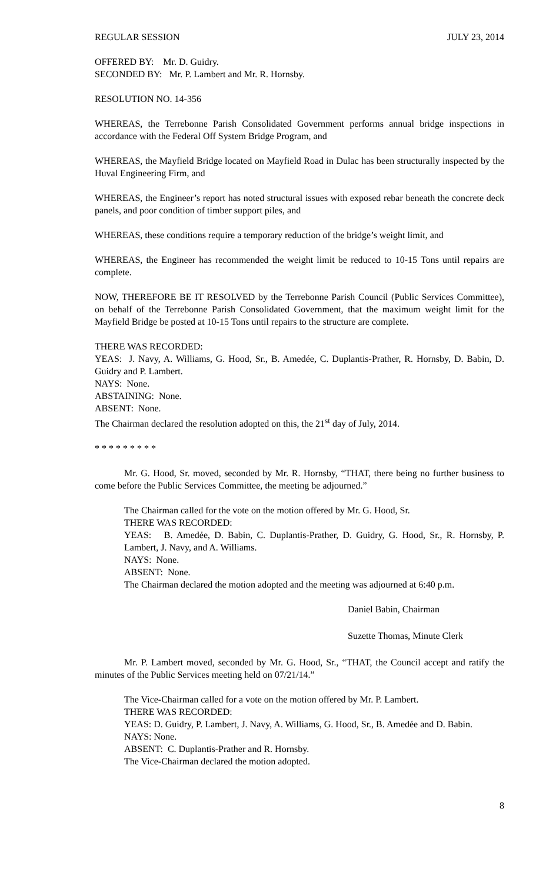REGULAR SESSION JULY 23, 2014
OFFERED BY: Mr. D. Guidry.
SECONDED BY: Mr. P. Lambert and Mr. R. Hornsby.
RESOLUTION NO. 14-356
WHEREAS, the Terrebonne Parish Consolidated Government performs annual bridge inspections in accordance with the Federal Off System Bridge Program, and
WHEREAS, the Mayfield Bridge located on Mayfield Road in Dulac has been structurally inspected by the Huval Engineering Firm, and
WHEREAS, the Engineer’s report has noted structural issues with exposed rebar beneath the concrete deck panels, and poor condition of timber support piles, and
WHEREAS, these conditions require a temporary reduction of the bridge’s weight limit, and
WHEREAS, the Engineer has recommended the weight limit be reduced to 10-15 Tons until repairs are complete.
NOW, THEREFORE BE IT RESOLVED by the Terrebonne Parish Council (Public Services Committee), on behalf of the Terrebonne Parish Consolidated Government, that the maximum weight limit for the Mayfield Bridge be posted at 10-15 Tons until repairs to the structure are complete.
THERE WAS RECORDED:
YEAS: J. Navy, A. Williams, G. Hood, Sr., B. Amedée, C. Duplantis-Prather, R. Hornsby, D. Babin, D. Guidry and P. Lambert.
NAYS: None.
ABSTAINING: None.
ABSENT: None.
The Chairman declared the resolution adopted on this, the 21<sup>st</sup> day of July, 2014.
* * * * * * * * *
Mr. G. Hood, Sr. moved, seconded by Mr. R. Hornsby, “THAT, there being no further business to come before the Public Services Committee, the meeting be adjourned.”
The Chairman called for the vote on the motion offered by Mr. G. Hood, Sr.
THERE WAS RECORDED:
YEAS: B. Amedẻe, D. Babin, C. Duplantis-Prather, D. Guidry, G. Hood, Sr., R. Hornsby, P. Lambert, J. Navy, and A. Williams.
NAYS: None.
ABSENT: None.
The Chairman declared the motion adopted and the meeting was adjourned at 6:40 p.m.
Daniel Babin, Chairman
Suzette Thomas, Minute Clerk
Mr. P. Lambert moved, seconded by Mr. G. Hood, Sr., “THAT, the Council accept and ratify the minutes of the Public Services meeting held on 07/21/14.”
The Vice-Chairman called for a vote on the motion offered by Mr. P. Lambert.
THERE WAS RECORDED:
YEAS: D. Guidry, P. Lambert, J. Navy, A. Williams, G. Hood, Sr., B. Amedée and D. Babin.
NAYS: None.
ABSENT: C. Duplantis-Prather and R. Hornsby.
The Vice-Chairman declared the motion adopted.
8